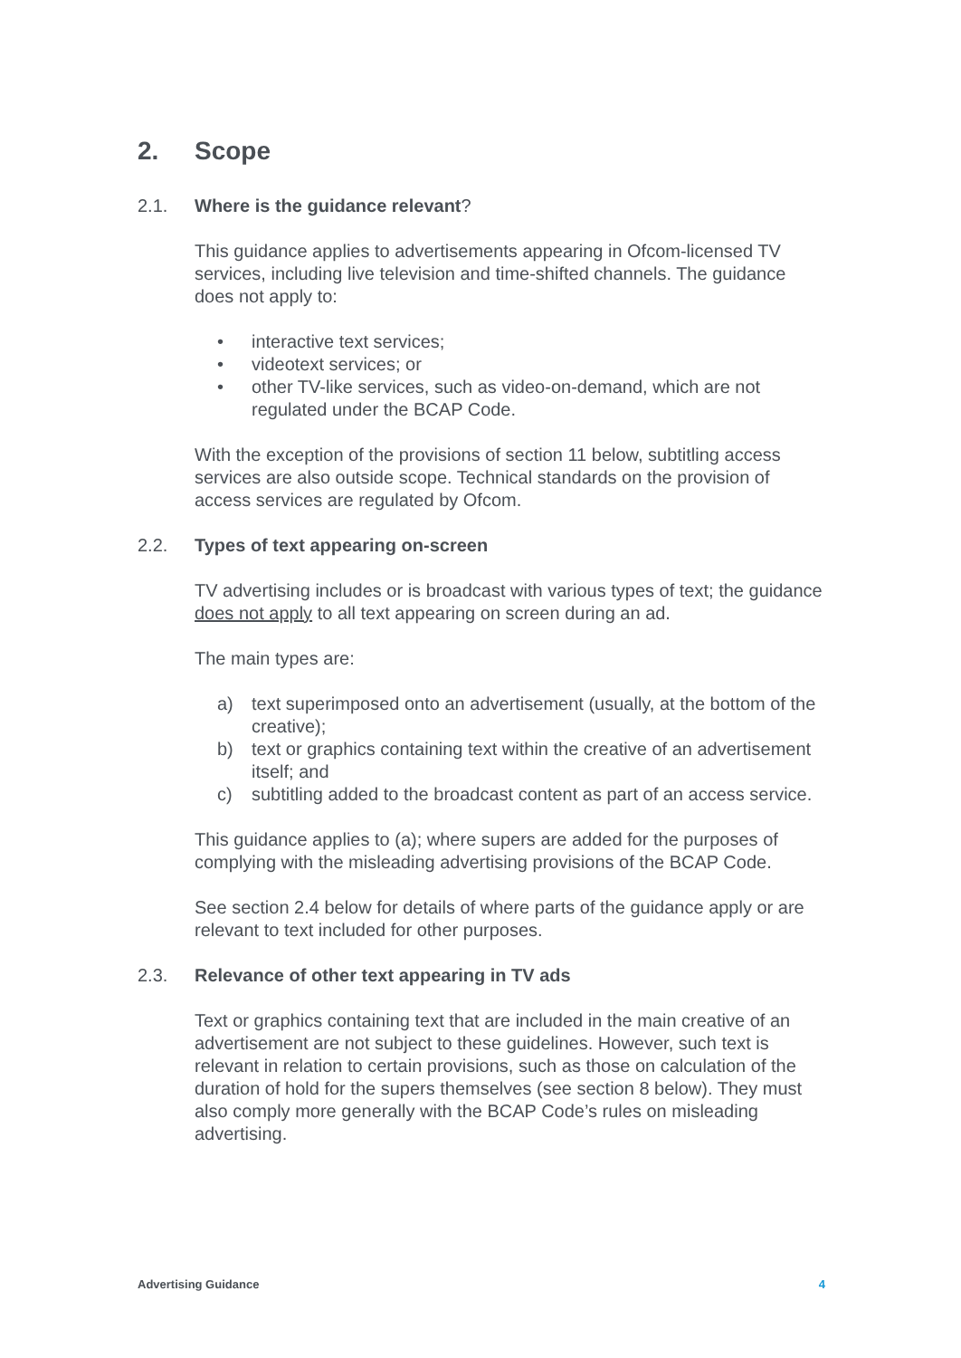2. Scope
2.1. Where is the guidance relevant?
This guidance applies to advertisements appearing in Ofcom-licensed TV services, including live television and time-shifted channels. The guidance does not apply to:
• interactive text services;
• videotext services; or
• other TV-like services, such as video-on-demand, which are not regulated under the BCAP Code.
With the exception of the provisions of section 11 below, subtitling access services are also outside scope. Technical standards on the provision of access services are regulated by Ofcom.
2.2. Types of text appearing on-screen
TV advertising includes or is broadcast with various types of text; the guidance does not apply to all text appearing on screen during an ad.
The main types are:
a) text superimposed onto an advertisement (usually, at the bottom of the creative);
b) text or graphics containing text within the creative of an advertisement itself; and
c) subtitling added to the broadcast content as part of an access service.
This guidance applies to (a); where supers are added for the purposes of complying with the misleading advertising provisions of the BCAP Code.
See section 2.4 below for details of where parts of the guidance apply or are relevant to text included for other purposes.
2.3. Relevance of other text appearing in TV ads
Text or graphics containing text that are included in the main creative of an advertisement are not subject to these guidelines. However, such text is relevant in relation to certain provisions, such as those on calculation of the duration of hold for the supers themselves (see section 8 below). They must also comply more generally with the BCAP Code’s rules on misleading advertising.
Advertising Guidance 4